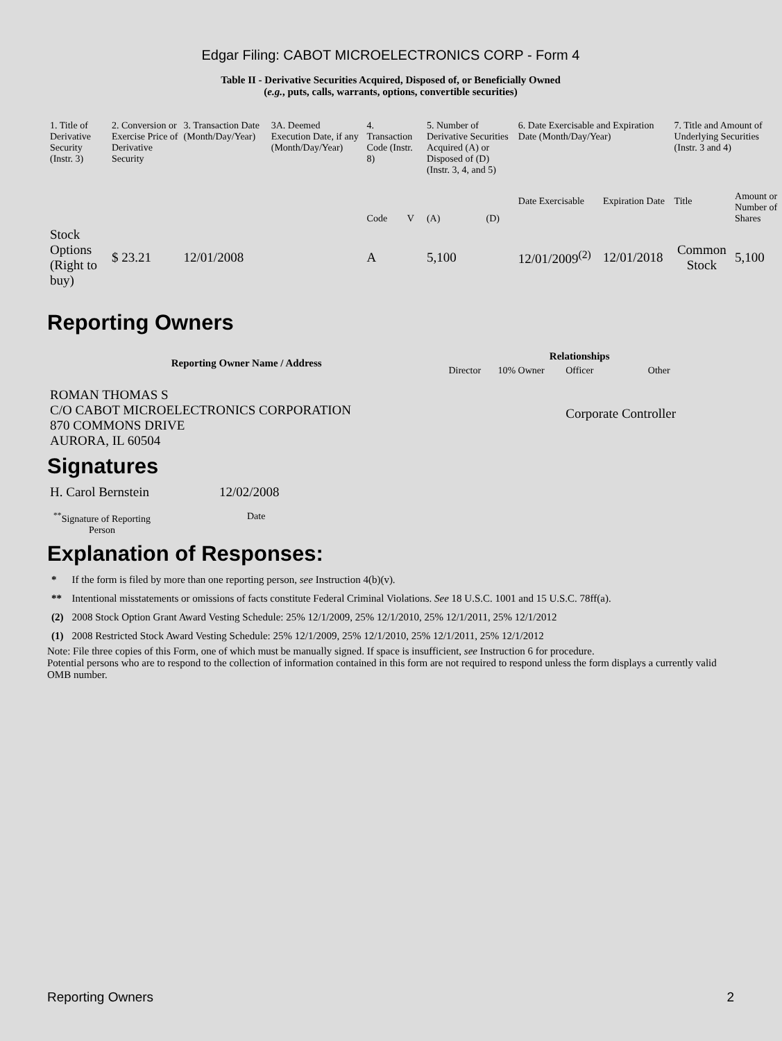Edgar Filing: CABOT MICROELECTRONICS CORP - Form 4
Table II - Derivative Securities Acquired, Disposed of, or Beneficially Owned
(e.g., puts, calls, warrants, options, convertible securities)
| 1. Title of Derivative Security (Instr. 3) | 2. Conversion or Exercise Price of Derivative Security | 3. Transaction Date (Month/Day/Year) | 3A. Deemed Execution Date, if any (Month/Day/Year) | 4. Transaction Code (Instr. 8) | | 5. Number of Derivative Securities Acquired (A) or Disposed of (D) (Instr. 3, 4, and 5) | | 6. Date Exercisable and Expiration Date (Month/Day/Year) | | 7. Title and Amount of Underlying Securities (Instr. 3 and 4) | |
| | | | | Code | V | (A) | (D) | Date Exercisable | Expiration Date | Title | Amount or Number of Shares |
| Stock Options (Right to buy) | $ 23.21 | 12/01/2008 | | A | | 5,100 | | 12/01/2009<sup>(2)</sup> | 12/01/2018 | Common Stock | 5,100 |
Reporting Owners
| Reporting Owner Name / Address | Relationships | | | |
| --- | --- | --- | --- | --- |
| | Director | 10% Owner | Officer | Other |
| ROMAN THOMAS S C/O CABOT MICROELECTRONICS CORPORATION 870 COMMONS DRIVE AURORA, IL 60504 | | | Corporate Controller | |
Signatures
| H. Carol Bernstein | 12/02/2008 |
| <sup>**</sup> Signature of Reporting Person | Date |
Explanation of Responses:
| * | If the form is filed by more than one reporting person, see Instruction 4(b)(v). |
| ** | Intentional misstatements or omissions of facts constitute Federal Criminal Violations. See 18 U.S.C. 1001 and 15 U.S.C. 78ff(a). |
| (2) | 2008 Stock Option Grant Award Vesting Schedule: 25% 12/1/2009, 25% 12/1/2010, 25% 12/1/2011, 25% 12/1/2012 |
| (1) | 2008 Restricted Stock Award Vesting Schedule: 25% 12/1/2009, 25% 12/1/2010, 25% 12/1/2011, 25% 12/1/2012 |
Note: File three copies of this Form, one of which must be manually signed. If space is insufficient, see Instruction 6 for procedure.
Potential persons who are to respond to the collection of information contained in this form are not required to respond unless the form displays a currently valid OMB number.
Reporting Owners 2